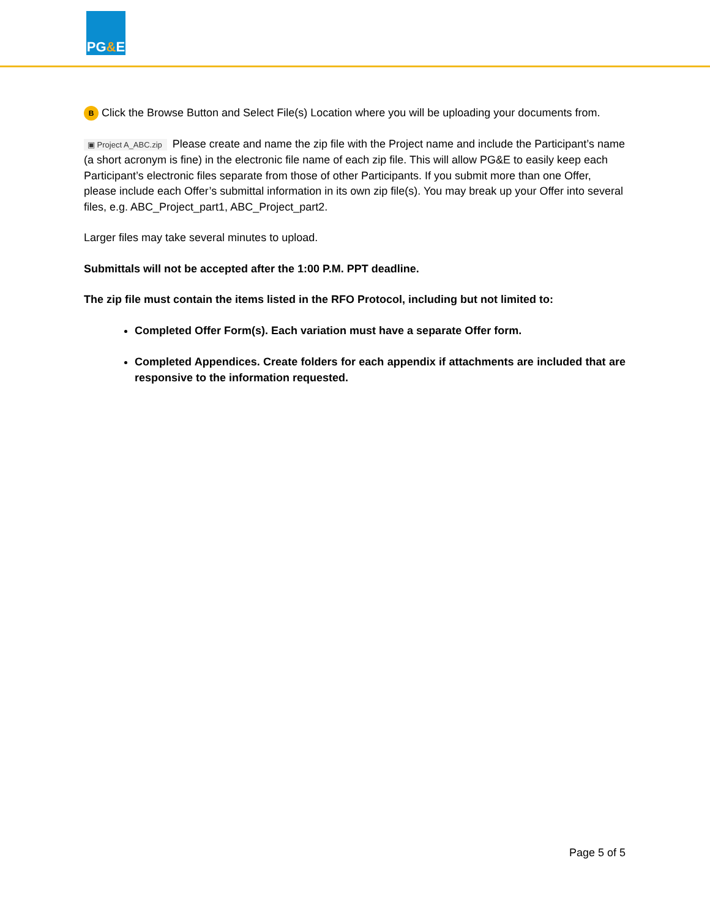PG & E
B Click the Browse Button and Select File(s) Location where you will be uploading your documents from.
▣ Project A_ABC.zip Please create and name the zip file with the Project name and include the Participant’s name (a short acronym is fine) in the electronic file name of each zip file. This will allow PG&E to easily keep each Participant’s electronic files separate from those of other Participants. If you submit more than one Offer, please include each Offer’s submittal information in its own zip file(s). You may break up your Offer into several files, e.g. ABC_Project_part1, ABC_Project_part2.
Larger files may take several minutes to upload.
Submittals will not be accepted after the 1:00 P.M. PPT deadline.
The zip file must contain the items listed in the RFO Protocol, including but not limited to:
Completed Offer Form(s). Each variation must have a separate Offer form.
Completed Appendices. Create folders for each appendix if attachments are included that are responsive to the information requested.
Page 5 of 5